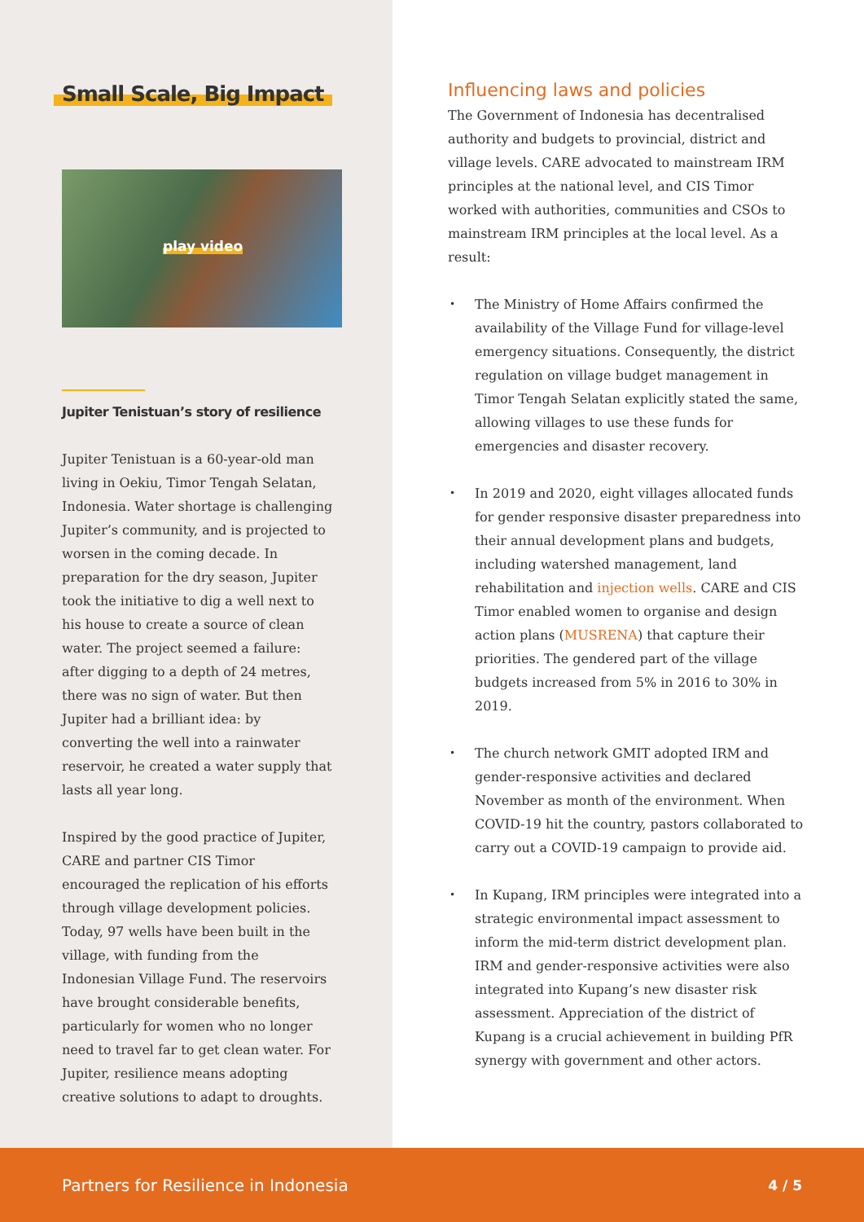Small Scale, Big Impact
play video
Jupiter Tenistuan’s story of resilience
Jupiter Tenistuan is a 60-year-old man living in Oekiu, Timor Tengah Selatan, Indonesia. Water shortage is challenging Jupiter’s community, and is projected to worsen in the coming decade. In preparation for the dry season, Jupiter took the initiative to dig a well next to his house to create a source of clean water. The project seemed a failure: after digging to a depth of 24 metres, there was no sign of water. But then Jupiter had a brilliant idea: by converting the well into a rainwater reservoir, he created a water supply that lasts all year long.
Inspired by the good practice of Jupiter, CARE and partner CIS Timor encouraged the replication of his efforts through village development policies. Today, 97 wells have been built in the village, with funding from the Indonesian Village Fund. The reservoirs have brought considerable benefits, particularly for women who no longer need to travel far to get clean water. For Jupiter, resilience means adopting creative solutions to adapt to droughts.
Influencing laws and policies
The Government of Indonesia has decentralised authority and budgets to provincial, district and village levels. CARE advocated to mainstream IRM principles at the national level, and CIS Timor worked with authorities, communities and CSOs to mainstream IRM principles at the local level. As a result:
The Ministry of Home Affairs confirmed the availability of the Village Fund for village-level emergency situations. Consequently, the district regulation on village budget management in Timor Tengah Selatan explicitly stated the same, allowing villages to use these funds for emergencies and disaster recovery.
In 2019 and 2020, eight villages allocated funds for gender responsive disaster preparedness into their annual development plans and budgets, including watershed management, land rehabilitation and injection wells. CARE and CIS Timor enabled women to organise and design action plans (MUSRENA) that capture their priorities. The gendered part of the village budgets increased from 5% in 2016 to 30% in 2019.
The church network GMIT adopted IRM and gender-responsive activities and declared November as month of the environment. When COVID-19 hit the country, pastors collaborated to carry out a COVID-19 campaign to provide aid.
In Kupang, IRM principles were integrated into a strategic environmental impact assessment to inform the mid-term district development plan. IRM and gender-responsive activities were also integrated into Kupang’s new disaster risk assessment. Appreciation of the district of Kupang is a crucial achievement in building PfR synergy with government and other actors.
Partners for Resilience in Indonesia 4 / 5